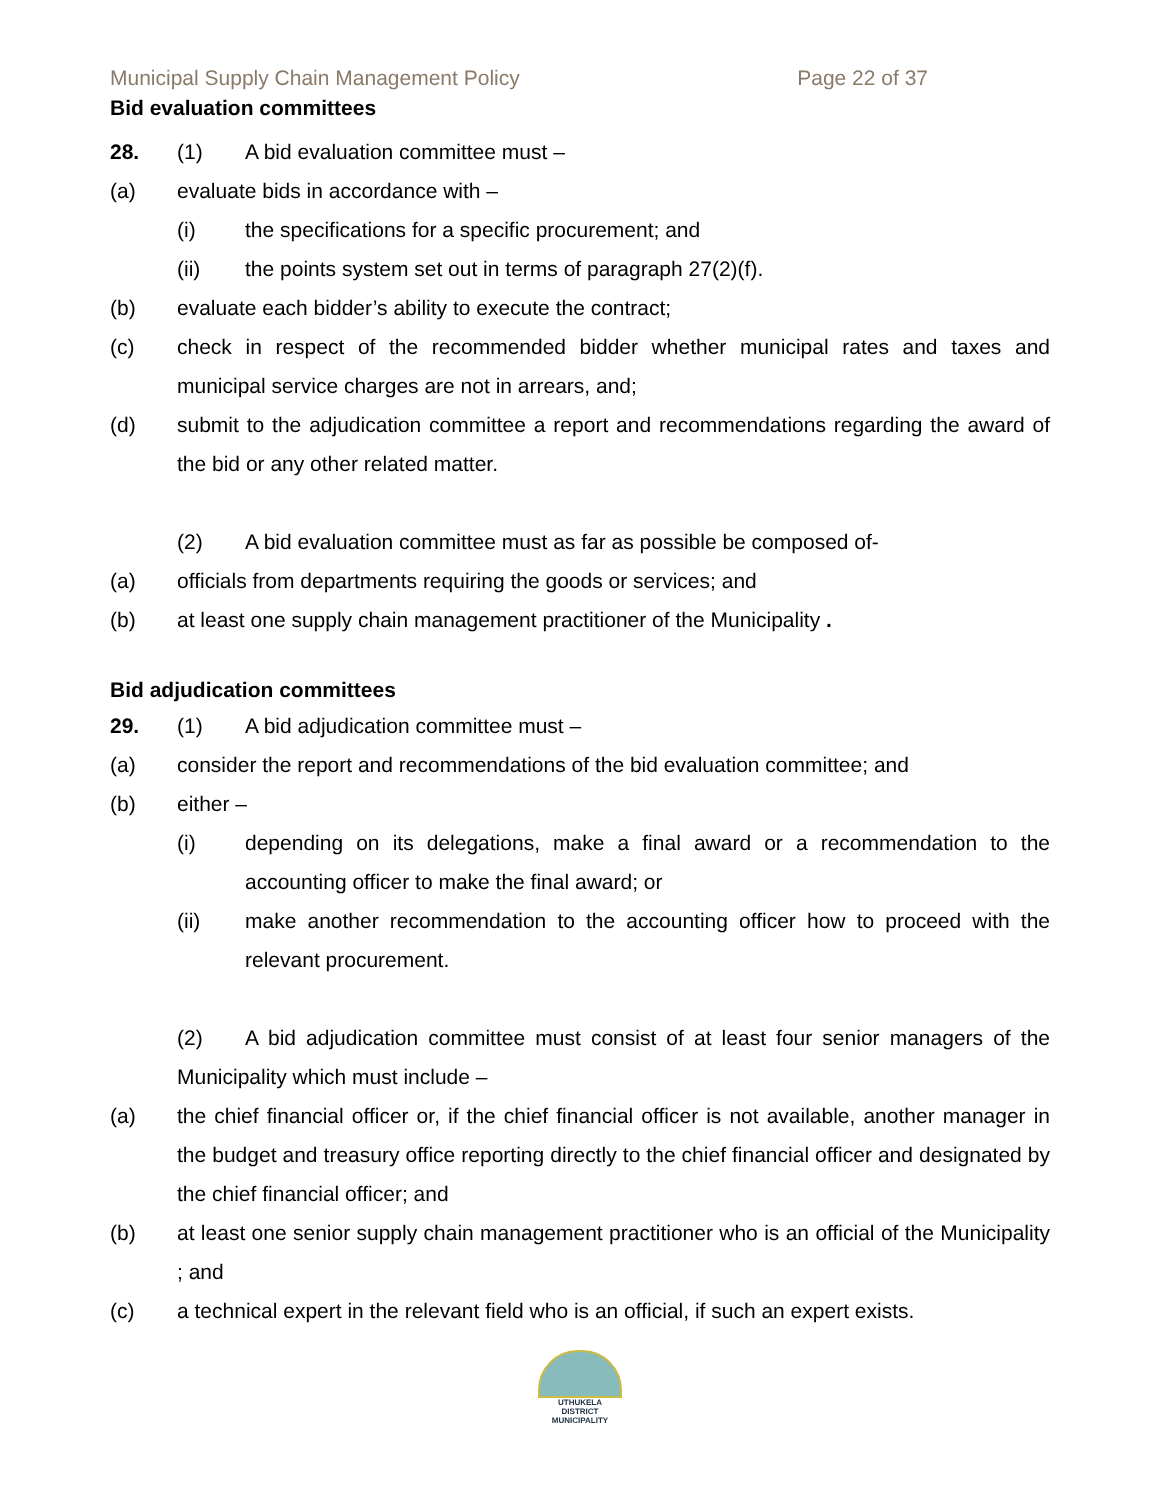Municipal Supply Chain Management Policy Page 22 of 37
Bid evaluation committees
28. (1) A bid evaluation committee must –
(a) evaluate bids in accordance with –
(i) the specifications for a specific procurement; and
(ii) the points system set out in terms of paragraph 27(2)(f).
(b) evaluate each bidder’s ability to execute the contract;
(c) check in respect of the recommended bidder whether municipal rates and taxes and municipal service charges are not in arrears, and;
(d) submit to the adjudication committee a report and recommendations regarding the award of the bid or any other related matter.
(2) A bid evaluation committee must as far as possible be composed of-
(a) officials from departments requiring the goods or services; and
(b) at least one supply chain management practitioner of the Municipality .
Bid adjudication committees
29. (1) A bid adjudication committee must –
(a) consider the report and recommendations of the bid evaluation committee; and
(b) either –
(i) depending on its delegations, make a final award or a recommendation to the accounting officer to make the final award; or
(ii) make another recommendation to the accounting officer how to proceed with the relevant procurement.
(2) A bid adjudication committee must consist of at least four senior managers of the Municipality which must include –
(a) the chief financial officer or, if the chief financial officer is not available, another manager in the budget and treasury office reporting directly to the chief financial officer and designated by the chief financial officer; and
(b) at least one senior supply chain management practitioner who is an official of the Municipality ; and
(c) a technical expert in the relevant field who is an official, if such an expert exists.
UTHUKELA
DISTRICT MUNICIPALITY